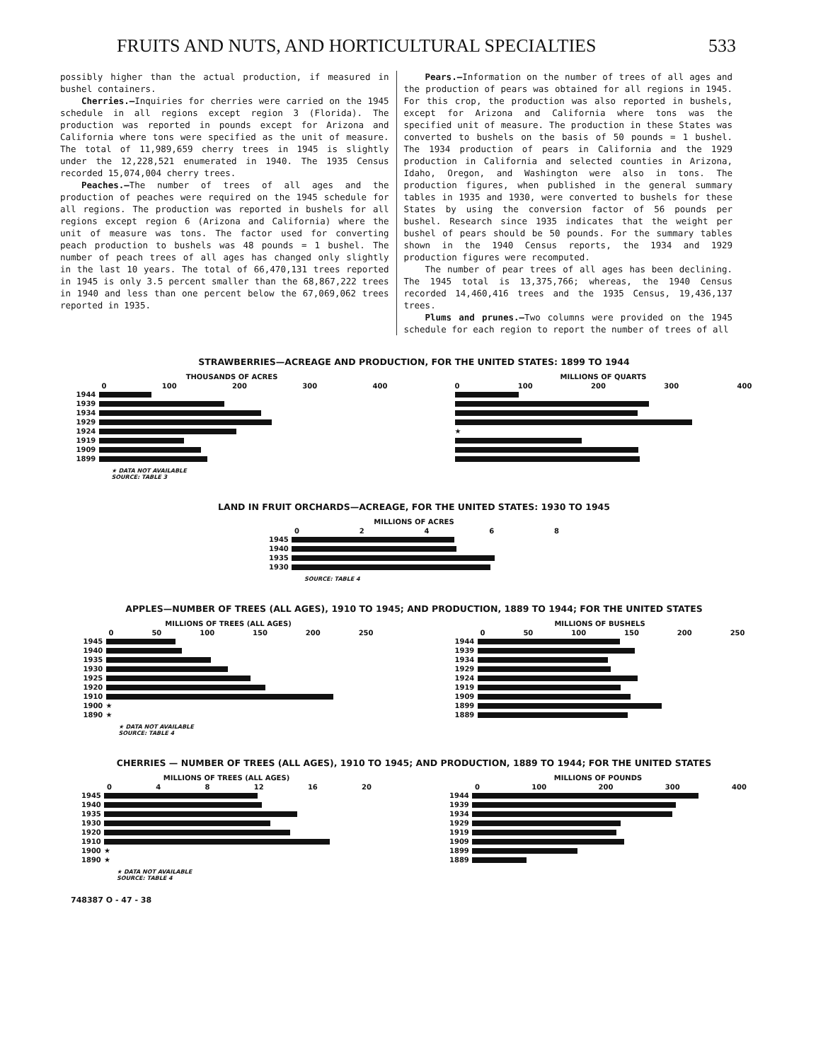FRUITS AND NUTS, AND HORTICULTURAL SPECIALTIES 533
possibly higher than the actual production, if measured in bushel containers.
Cherries.—Inquiries for cherries were carried on the 1945 schedule in all regions except region 3 (Florida). The production was reported in pounds except for Arizona and California where tons were specified as the unit of measure. The total of 11,989,659 cherry trees in 1945 is slightly under the 12,228,521 enumerated in 1940. The 1935 Census recorded 15,074,004 cherry trees.
Peaches.—The number of trees of all ages and the production of peaches were required on the 1945 schedule for all regions. The production was reported in bushels for all regions except region 6 (Arizona and California) where the unit of measure was tons. The factor used for converting peach production to bushels was 48 pounds = 1 bushel. The number of peach trees of all ages has changed only slightly in the last 10 years. The total of 66,470,131 trees reported in 1945 is only 3.5 percent smaller than the 68,867,222 trees in 1940 and less than one percent below the 67,069,062 trees reported in 1935.
Pears.—Information on the number of trees of all ages and the production of pears was obtained for all regions in 1945. For this crop, the production was also reported in bushels, except for Arizona and California where tons was the specified unit of measure. The production in these States was converted to bushels on the basis of 50 pounds = 1 bushel. The 1934 production of pears in California and the 1929 production in California and selected counties in Arizona, Idaho, Oregon, and Washington were also in tons. The production figures, when published in the general summary tables in 1935 and 1930, were converted to bushels for these States by using the conversion factor of 56 pounds per bushel. Research since 1935 indicates that the weight per bushel of pears should be 50 pounds. For the summary tables shown in the 1940 Census reports, the 1934 and 1929 production figures were recomputed.
The number of pear trees of all ages has been declining. The 1945 total is 13,375,766; whereas, the 1940 Census recorded 14,460,416 trees and the 1935 Census, 19,436,137 trees.
Plums and prunes.—Two columns were provided on the 1945 schedule for each region to report the number of trees of all
STRAWBERRIES—ACREAGE AND PRODUCTION, FOR THE UNITED STATES: 1899 TO 1944
THOUSANDS OF ACRES
0 100 200 300 400
1944
1939
1934
1929
1924
1919
1909
1899
★ DATA NOT AVAILABLE
SOURCE: TABLE 3
MILLIONS OF QUARTS
0 100 200 300 400
★
LAND IN FRUIT ORCHARDS—ACREAGE, FOR THE UNITED STATES: 1930 TO 1945
MILLIONS OF ACRES
02468
1945
1940
1935
1930
SOURCE: TABLE 4
APPLES—NUMBER OF TREES (ALL AGES), 1910 TO 1945; AND PRODUCTION, 1889 TO 1944; FOR THE UNITED STATES
MILLIONS OF TREES (ALL AGES)
0 50 100 150 200 250
1945
1940
1935
1930
1925
1920
1910
1900 ★
1890 ★
★ DATA NOT AVAILABLE
SOURCE: TABLE 4
MILLIONS OF BUSHELS
0 50 100 150 200 250
1944
1939
1934
1929
1924
1919
1909
1899
1889
CHERRIES — NUMBER OF TREES (ALL AGES), 1910 TO 1945; AND PRODUCTION, 1889 TO 1944; FOR THE UNITED STATES
MILLIONS OF TREES (ALL AGES)
048 12 16 20
1945
1940
1935
1930
1920
1910
1900 ★
1890 ★
★ DATA NOT AVAILABLE
SOURCE: TABLE 4
MILLIONS OF POUNDS
0 100 200 300 400
1944
1939
1934
1929
1919
1909
1899
1889
748387 O - 47 - 38